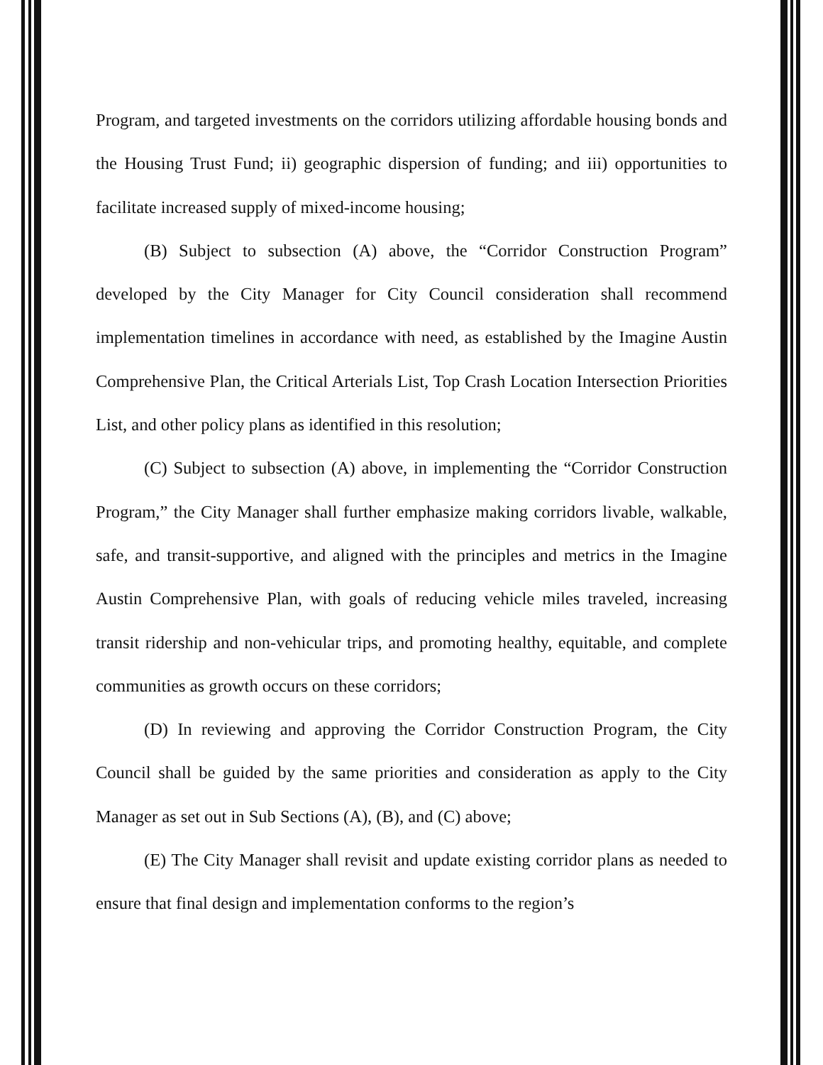Program, and targeted investments on the corridors utilizing affordable housing bonds and the Housing Trust Fund; ii) geographic dispersion of funding; and iii) opportunities to facilitate increased supply of mixed-income housing;
(B) Subject to subsection (A) above, the “Corridor Construction Program” developed by the City Manager for City Council consideration shall recommend implementation timelines in accordance with need, as established by the Imagine Austin Comprehensive Plan, the Critical Arterials List, Top Crash Location Intersection Priorities List, and other policy plans as identified in this resolution;
(C) Subject to subsection (A) above, in implementing the “Corridor Construction Program,” the City Manager shall further emphasize making corridors livable, walkable, safe, and transit-supportive, and aligned with the principles and metrics in the Imagine Austin Comprehensive Plan, with goals of reducing vehicle miles traveled, increasing transit ridership and non-vehicular trips, and promoting healthy, equitable, and complete communities as growth occurs on these corridors;
(D) In reviewing and approving the Corridor Construction Program, the City Council shall be guided by the same priorities and consideration as apply to the City Manager as set out in Sub Sections (A), (B), and (C) above;
(E) The City Manager shall revisit and update existing corridor plans as needed to ensure that final design and implementation conforms to the region’s